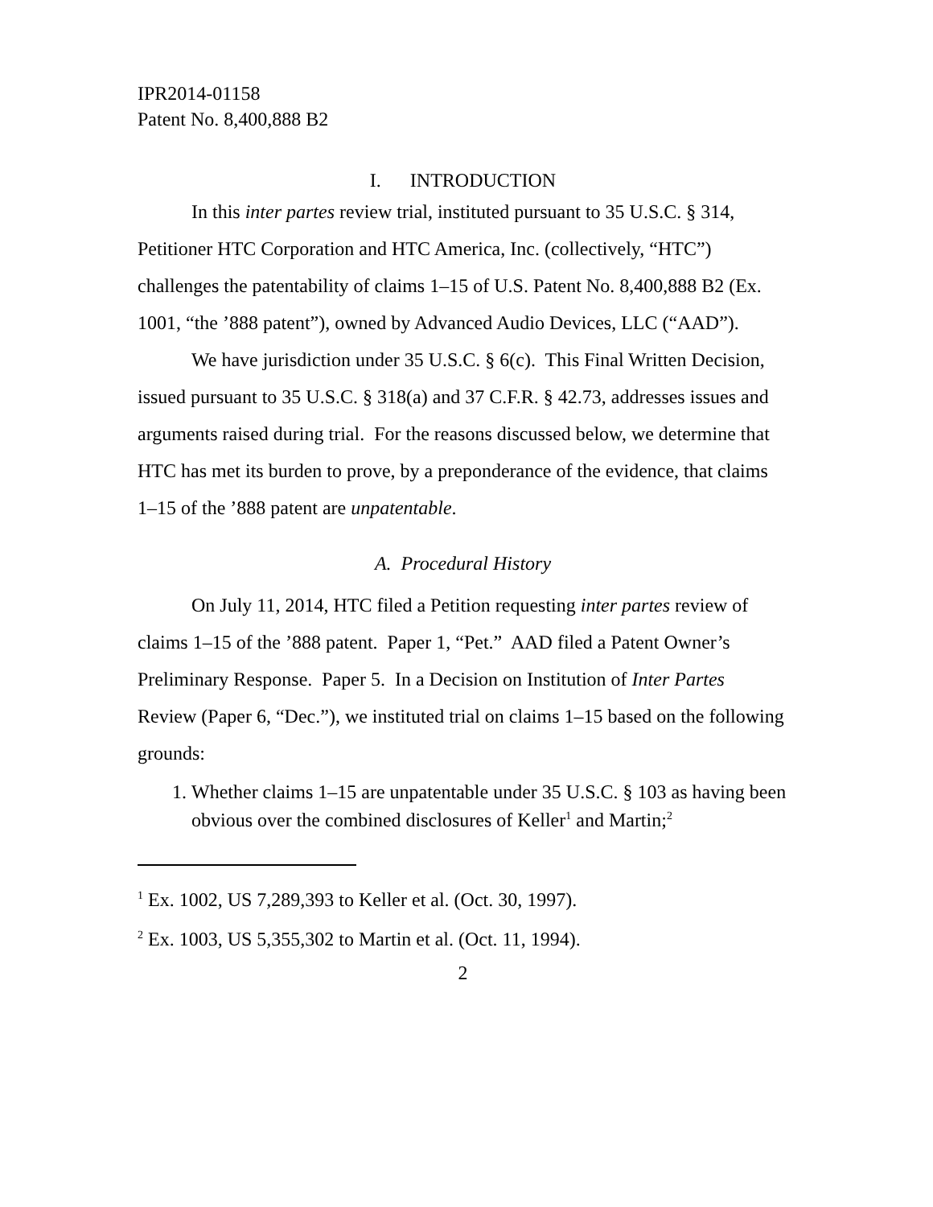IPR2014-01158
Patent No. 8,400,888 B2
I. INTRODUCTION
In this inter partes review trial, instituted pursuant to 35 U.S.C. § 314, Petitioner HTC Corporation and HTC America, Inc. (collectively, “HTC”) challenges the patentability of claims 1–15 of U.S. Patent No. 8,400,888 B2 (Ex. 1001, “the ’888 patent”), owned by Advanced Audio Devices, LLC (“AAD”).
We have jurisdiction under 35 U.S.C. § 6(c). This Final Written Decision, issued pursuant to 35 U.S.C. § 318(a) and 37 C.F.R. § 42.73, addresses issues and arguments raised during trial. For the reasons discussed below, we determine that HTC has met its burden to prove, by a preponderance of the evidence, that claims 1–15 of the ’888 patent are unpatentable.
A. Procedural History
On July 11, 2014, HTC filed a Petition requesting inter partes review of claims 1–15 of the ’888 patent. Paper 1, “Pet.” AAD filed a Patent Owner’s Preliminary Response. Paper 5. In a Decision on Institution of Inter Partes Review (Paper 6, “Dec.”), we instituted trial on claims 1–15 based on the following grounds:
1. Whether claims 1–15 are unpatentable under 35 U.S.C. § 103 as having been obvious over the combined disclosures of Keller<sup>1</sup> and Martin;<sup>2</sup>
<sup>1</sup> Ex. 1002, US 7,289,393 to Keller et al. (Oct. 30, 1997).
<sup>2</sup> Ex. 1003, US 5,355,302 to Martin et al. (Oct. 11, 1994).
2